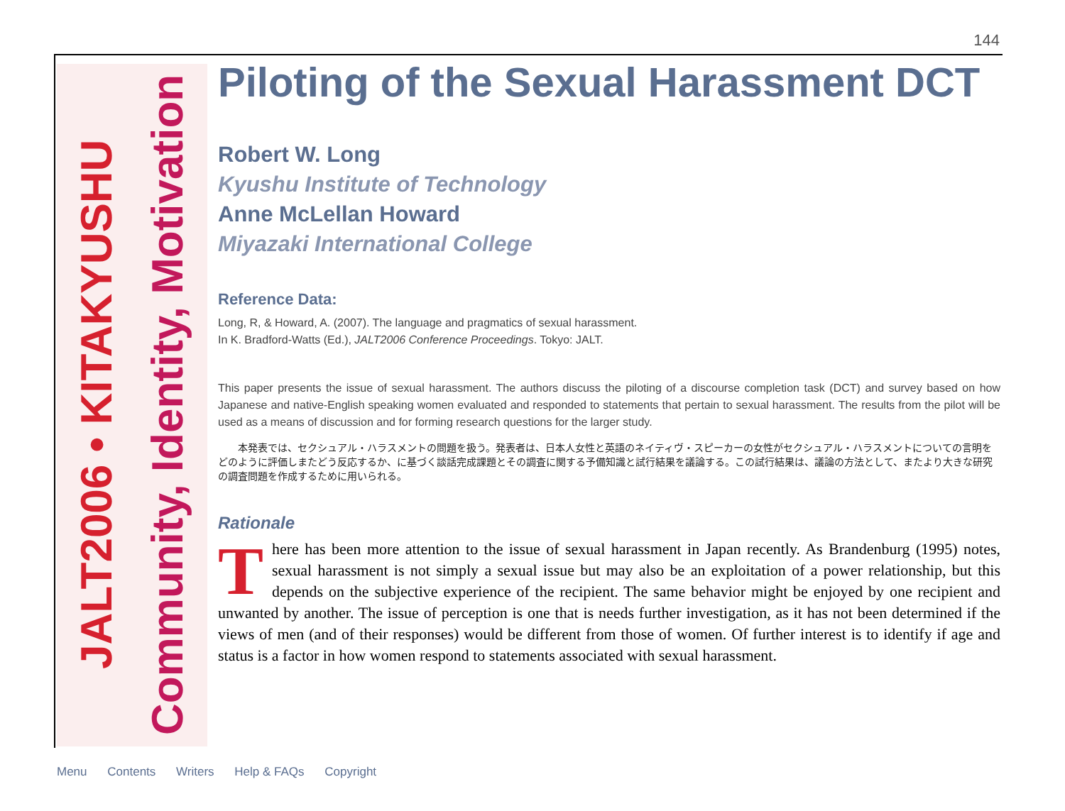144
JALT2006 • KITAKYUSHU
Community, Identity, Motivation
Piloting of the Sexual Harassment DCT
Robert W. Long
Kyushu Institute of Technology
Anne McLellan Howard
Miyazaki International College
Reference Data:
Long, R, & Howard, A. (2007). The language and pragmatics of sexual harassment.
In K. Bradford-Watts (Ed.), JALT2006 Conference Proceedings. Tokyo: JALT.
This paper presents the issue of sexual harassment. The authors discuss the piloting of a discourse completion task (DCT) and survey based on how Japanese and native-English speaking women evaluated and responded to statements that pertain to sexual harassment. The results from the pilot will be used as a means of discussion and for forming research questions for the larger study.
本発表では、セクシュアル・ハラスメントの問題を扱う。発表者は、日本人女性と英語のネイティヴ・スピーカーの女性がセクシュアル・ハラスメントについての言明をどのように評価しまたどう反応するか、に基づく談話完成課題とその調査に関する予備知識と試行結果を議論する。この試行結果は、議論の方法として、またより大きな研究の調査問題を作成するために用いられる。
Rationale
There has been more attention to the issue of sexual harassment in Japan recently. As Brandenburg (1995) notes, sexual harassment is not simply a sexual issue but may also be an exploitation of a power relationship, but this depends on the subjective experience of the recipient. The same behavior might be enjoyed by one recipient and unwanted by another. The issue of perception is one that is needs further investigation, as it has not been determined if the views of men (and of their responses) would be different from those of women. Of further interest is to identify if age and status is a factor in how women respond to statements associated with sexual harassment.
Menu Contents Writers Help & FAQs Copyright